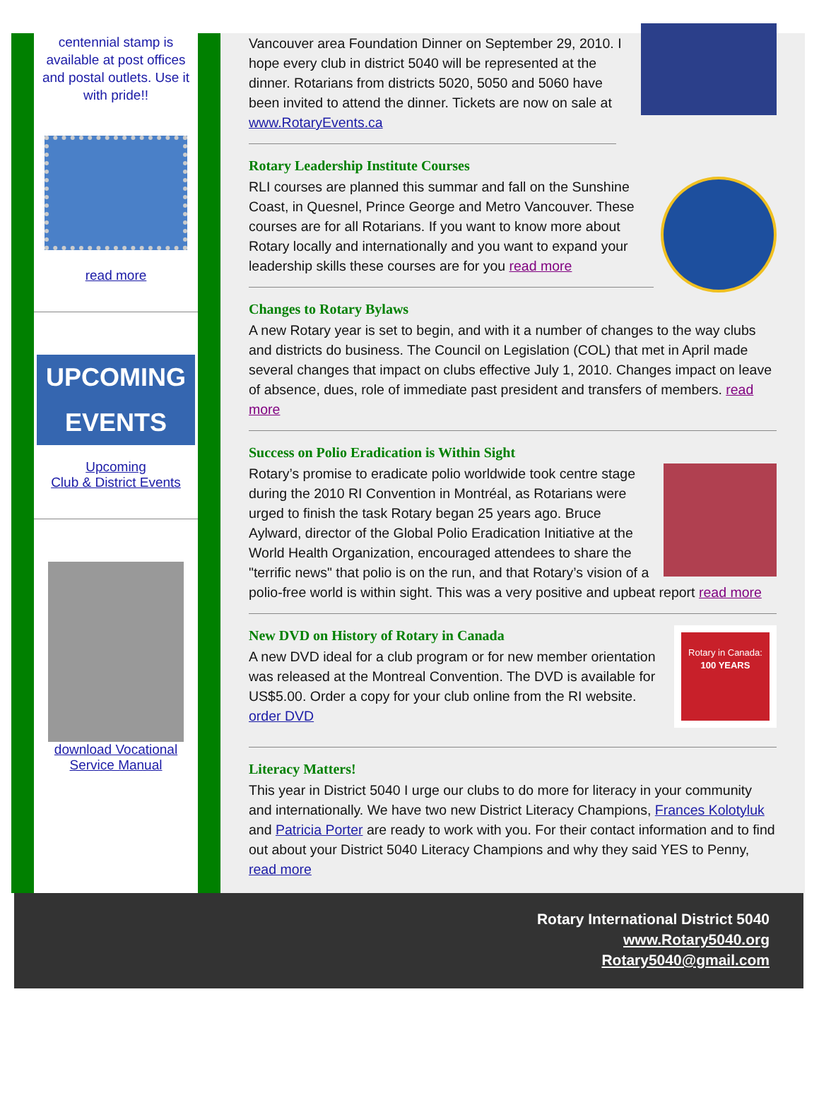centennial stamp is available at post offices and postal outlets. Use it with pride!!
read more
UPCOMING
EVENTS
Upcoming
Club & District Events
download Vocational
Service Manual
Vancouver area Foundation Dinner on September 29, 2010. I hope every club in district 5040 will be represented at the dinner. Rotarians from districts 5020, 5050 and 5060 have been invited to attend the dinner. Tickets are now on sale at www.RotaryEvents.ca
Rotary Leadership Institute Courses
RLI courses are planned this summar and fall on the Sunshine Coast, in Quesnel, Prince George and Metro Vancouver. These courses are for all Rotarians. If you want to know more about Rotary locally and internationally and you want to expand your leadership skills these courses are for you read more
Changes to Rotary Bylaws
A new Rotary year is set to begin, and with it a number of changes to the way clubs and districts do business. The Council on Legislation (COL) that met in April made several changes that impact on clubs effective July 1, 2010. Changes impact on leave of absence, dues, role of immediate past president and transfers of members. read more
Success on Polio Eradication is Within Sight
Rotary’s promise to eradicate polio worldwide took centre stage during the 2010 RI Convention in Montréal, as Rotarians were urged to finish the task Rotary began 25 years ago. Bruce Aylward, director of the Global Polio Eradication Initiative at the World Health Organization, encouraged attendees to share the "terrific news" that polio is on the run, and that Rotary’s vision of a polio-free world is within sight. This was a very positive and upbeat report read more
Rotary in Canada:
100 YEARS
New DVD on History of Rotary in Canada
A new DVD ideal for a club program or for new member orientation was released at the Montreal Convention. The DVD is available for US$5.00. Order a copy for your club online from the RI website. order DVD
Literacy Matters!
This year in District 5040 I urge our clubs to do more for literacy in your community and internationally. We have two new District Literacy Champions, Frances Kolotyluk and Patricia Porter are ready to work with you. For their contact information and to find out about your District 5040 Literacy Champions and why they said YES to Penny, read more
Rotary International District 5040
www.Rotary5040.org
Rotary5040@gmail.com